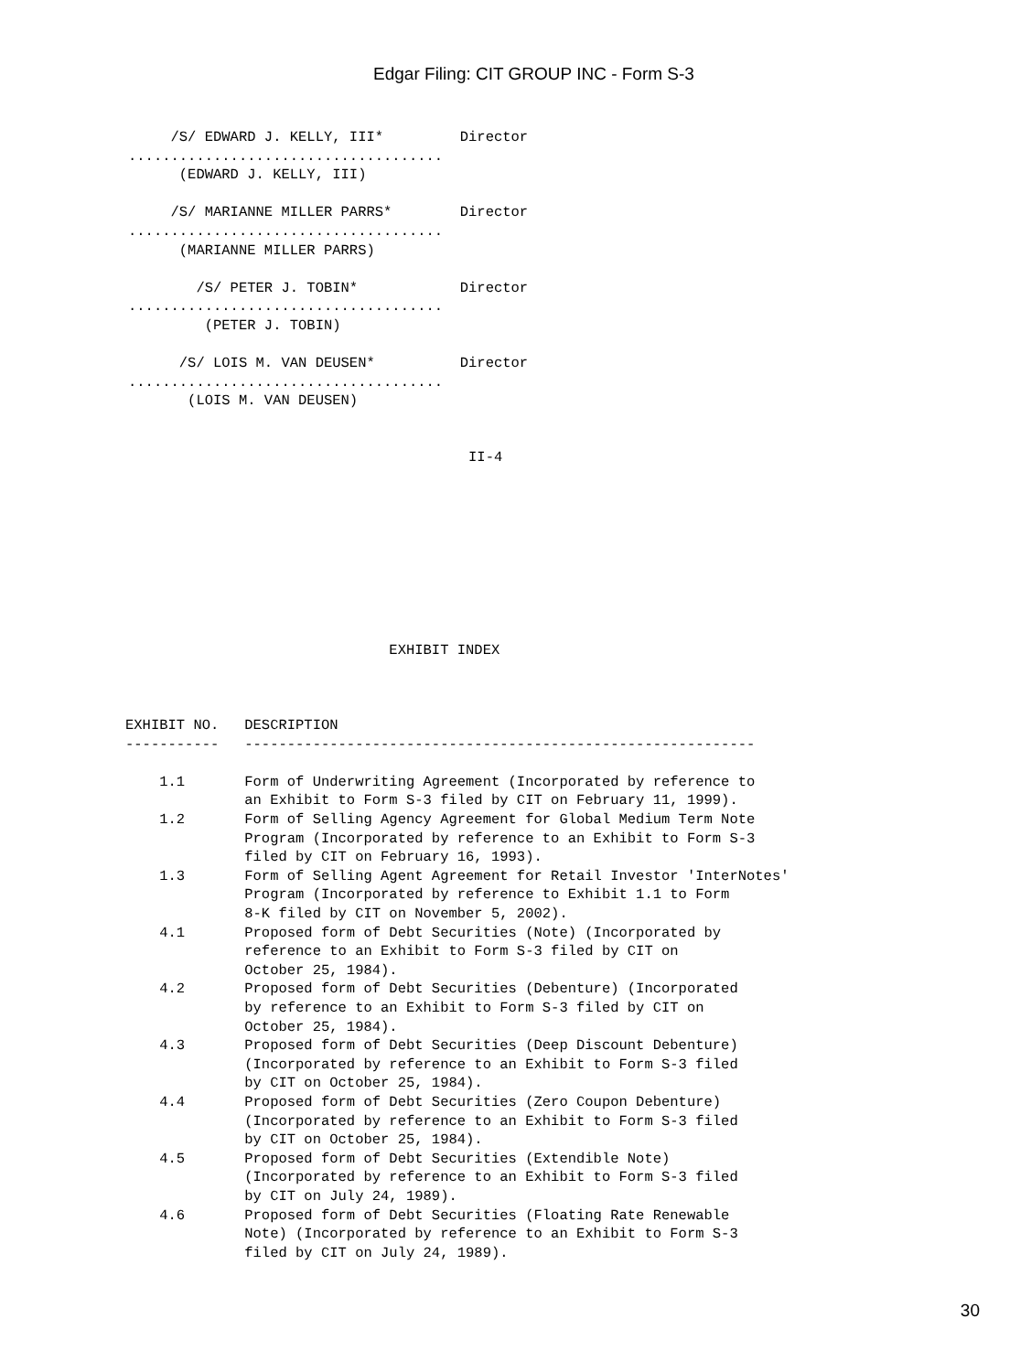Edgar Filing: CIT GROUP INC - Form S-3
     /S/ EDWARD J. KELLY, III*         Director
.....................................
      (EDWARD J. KELLY, III)

     /S/ MARIANNE MILLER PARRS*        Director
.....................................
      (MARIANNE MILLER PARRS)

        /S/ PETER J. TOBIN*            Director
.....................................
         (PETER J. TOBIN)

      /S/ LOIS M. VAN DEUSEN*          Director
.....................................
       (LOIS M. VAN DEUSEN)


                                        II-4
                               EXHIBIT INDEX



EXHIBIT NO.   DESCRIPTION
-----------   ------------------------------------------------------------

    1.1       Form of Underwriting Agreement (Incorporated by reference to
              an Exhibit to Form S-3 filed by CIT on February 11, 1999).
    1.2       Form of Selling Agency Agreement for Global Medium Term Note
              Program (Incorporated by reference to an Exhibit to Form S-3
              filed by CIT on February 16, 1993).
    1.3       Form of Selling Agent Agreement for Retail Investor 'InterNotes'
              Program (Incorporated by reference to Exhibit 1.1 to Form
              8-K filed by CIT on November 5, 2002).
    4.1       Proposed form of Debt Securities (Note) (Incorporated by
              reference to an Exhibit to Form S-3 filed by CIT on
              October 25, 1984).
    4.2       Proposed form of Debt Securities (Debenture) (Incorporated
              by reference to an Exhibit to Form S-3 filed by CIT on
              October 25, 1984).
    4.3       Proposed form of Debt Securities (Deep Discount Debenture)
              (Incorporated by reference to an Exhibit to Form S-3 filed
              by CIT on October 25, 1984).
    4.4       Proposed form of Debt Securities (Zero Coupon Debenture)
              (Incorporated by reference to an Exhibit to Form S-3 filed
              by CIT on October 25, 1984).
    4.5       Proposed form of Debt Securities (Extendible Note)
              (Incorporated by reference to an Exhibit to Form S-3 filed
              by CIT on July 24, 1989).
    4.6       Proposed form of Debt Securities (Floating Rate Renewable
              Note) (Incorporated by reference to an Exhibit to Form S-3
              filed by CIT on July 24, 1989).
30